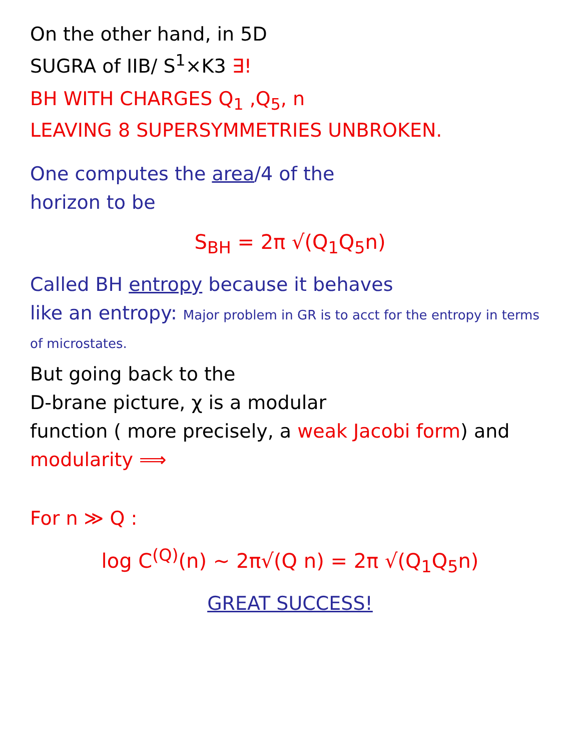On the other hand, in 5D
SUGRA of IIB/ S<sup>1</sup>×K3 ∃!
BH WITH CHARGES Q<sub>1</sub> ,Q<sub>5</sub>, n
LEAVING 8 SUPERSYMMETRIES UNBROKEN.
One computes the area/4 of the
horizon to be
S<sub>BH</sub> = 2π √(Q<sub>1</sub>Q<sub>5</sub>n)
Called BH entropy because it behaves
like an entropy: Major problem in GR is to acct for the entropy in terms of microstates.
But going back to the
D-brane picture, χ is a modular
function ( more precisely, a weak Jacobi form) and modularity ⟹
For n ≫ Q :
log C<sup>(Q)</sup>(n) ~ 2π√(Q n) = 2π √(Q<sub>1</sub>Q<sub>5</sub>n)
GREAT SUCCESS!